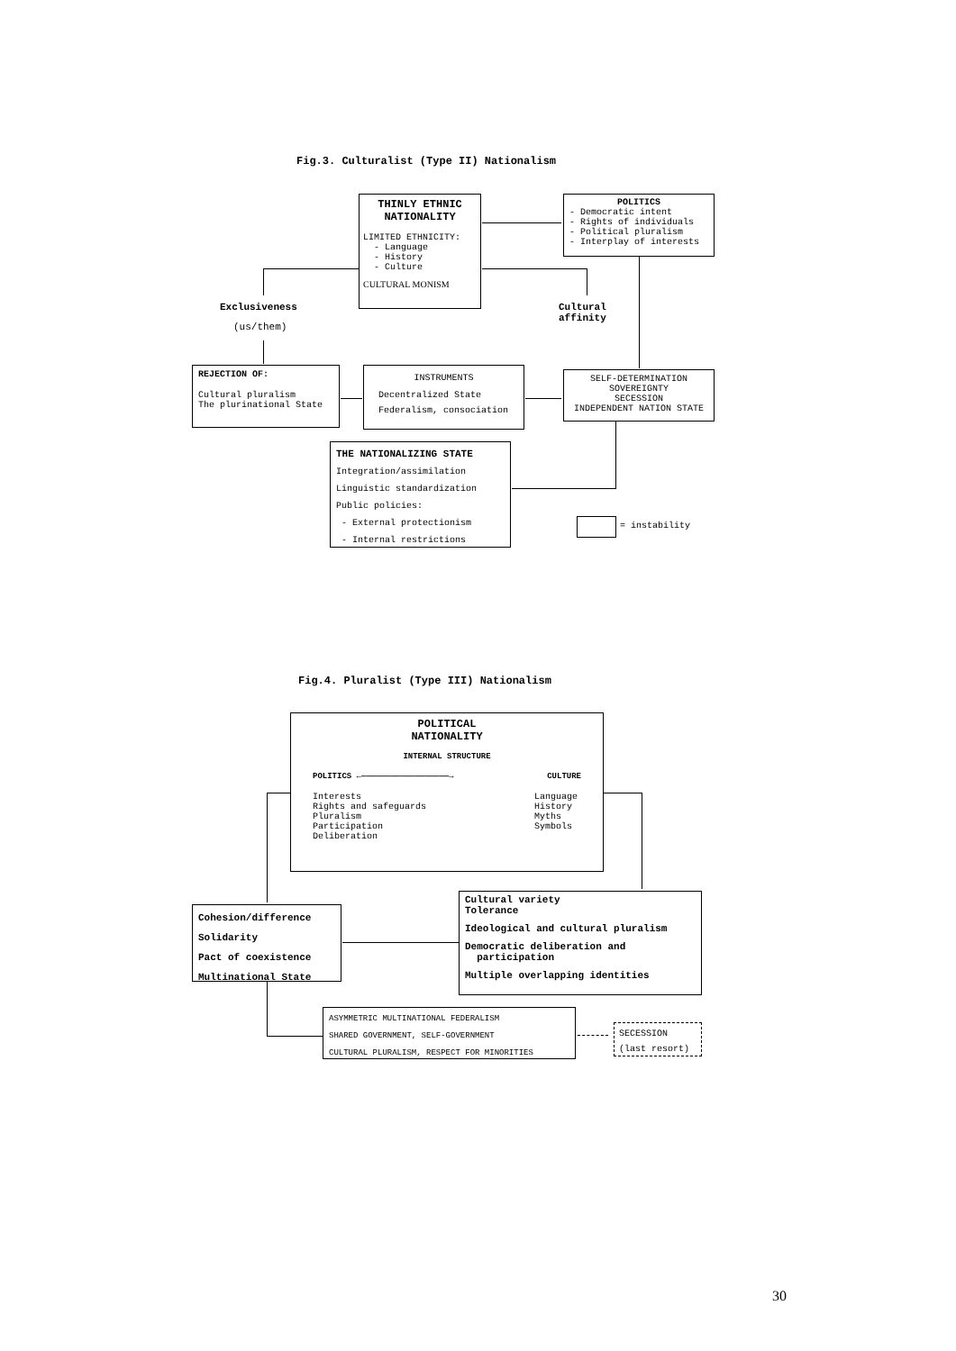Fig.3. Culturalist (Type II) Nationalism
THINLY ETHNIC
NATIONALITY
LIMITED ETHNICITY:
- Language
- History
- Culture
CULTURAL MONISM
POLITICS
- Democratic intent
- Rights of individuals
- Political pluralism
- Interplay of interests
Exclusiveness
(us/them)
Cultural
affinity
REJECTION OF:
Cultural pluralism
The plurinational State
INSTRUMENTS
Decentralized State
Federalism, consociation
SELF-DETERMINATION
SOVEREIGNTY
SECESSION
INDEPENDENT NATION STATE
THE NATIONALIZING STATE
Integration/assimilation
Linguistic standardization
Public policies:
- External protectionism
- Internal restrictions
= instability
Fig.4. Pluralist (Type III) Nationalism
POLITICAL
NATIONALITY
INTERNAL STRUCTURE
POLITICS ←――――――――――――――――――→ CULTURE
Interests
Rights and safeguards
Pluralism
Participation
Deliberation
Language
History
Myths
Symbols
Cohesion/difference
Solidarity
Pact of coexistence
Multinational State
Cultural variety
Tolerance
Ideological and cultural pluralism
Democratic deliberation and
participation
Multiple overlapping identities
ASYMMETRIC MULTINATIONAL FEDERALISM
SHARED GOVERNMENT, SELF-GOVERNMENT
CULTURAL PLURALISM, RESPECT FOR MINORITIES
SECESSION
(last resort)
30